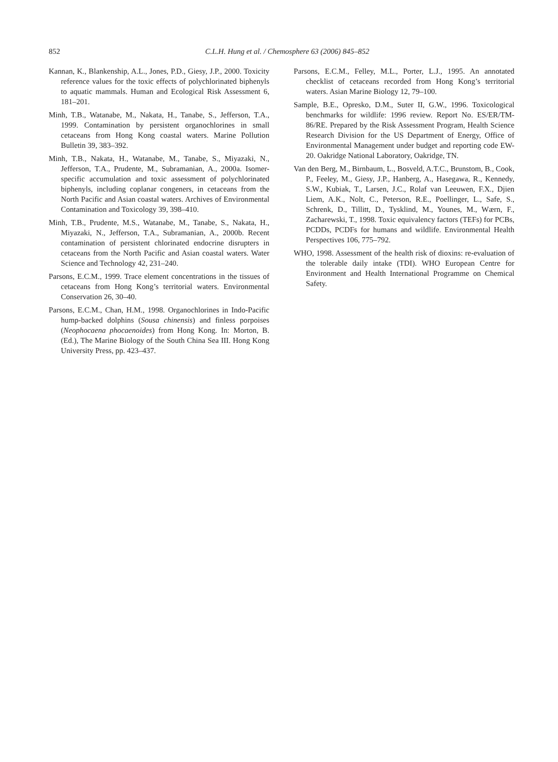852
C.L.H. Hung et al. / Chemosphere 63 (2006) 845–852
Kannan, K., Blankenship, A.L., Jones, P.D., Giesy, J.P., 2000. Toxicity reference values for the toxic effects of polychlorinated biphenyls to aquatic mammals. Human and Ecological Risk Assessment 6, 181–201.
Minh, T.B., Watanabe, M., Nakata, H., Tanabe, S., Jefferson, T.A., 1999. Contamination by persistent organochlorines in small cetaceans from Hong Kong coastal waters. Marine Pollution Bulletin 39, 383–392.
Minh, T.B., Nakata, H., Watanabe, M., Tanabe, S., Miyazaki, N., Jefferson, T.A., Prudente, M., Subramanian, A., 2000a. Isomer-specific accumulation and toxic assessment of polychlorinated biphenyls, including coplanar congeners, in cetaceans from the North Pacific and Asian coastal waters. Archives of Environmental Contamination and Toxicology 39, 398–410.
Minh, T.B., Prudente, M.S., Watanabe, M., Tanabe, S., Nakata, H., Miyazaki, N., Jefferson, T.A., Subramanian, A., 2000b. Recent contamination of persistent chlorinated endocrine disrupters in cetaceans from the North Pacific and Asian coastal waters. Water Science and Technology 42, 231–240.
Parsons, E.C.M., 1999. Trace element concentrations in the tissues of cetaceans from Hong Kong’s territorial waters. Environmental Conservation 26, 30–40.
Parsons, E.C.M., Chan, H.M., 1998. Organochlorines in Indo-Pacific hump-backed dolphins (Sousa chinensis) and finless porpoises (Neophocaena phocaenoides) from Hong Kong. In: Morton, B. (Ed.), The Marine Biology of the South China Sea III. Hong Kong University Press, pp. 423–437.
Parsons, E.C.M., Felley, M.L., Porter, L.J., 1995. An annotated checklist of cetaceans recorded from Hong Kong’s territorial waters. Asian Marine Biology 12, 79–100.
Sample, B.E., Opresko, D.M., Suter II, G.W., 1996. Toxicological benchmarks for wildlife: 1996 review. Report No. ES/ER/TM-86/RE. Prepared by the Risk Assessment Program, Health Science Research Division for the US Department of Energy, Office of Environmental Management under budget and reporting code EW-20. Oakridge National Laboratory, Oakridge, TN.
Van den Berg, M., Birnbaum, L., Bosveld, A.T.C., Brunstom, B., Cook, P., Feeley, M., Giesy, J.P., Hanberg, A., Hasegawa, R., Kennedy, S.W., Kubiak, T., Larsen, J.C., Rolaf van Leeuwen, F.X., Djien Liem, A.K., Nolt, C., Peterson, R.E., Poellinger, L., Safe, S., Schrenk, D., Tillitt, D., Tysklind, M., Younes, M., Wærn, F., Zacharewski, T., 1998. Toxic equivalency factors (TEFs) for PCBs, PCDDs, PCDFs for humans and wildlife. Environmental Health Perspectives 106, 775–792.
WHO, 1998. Assessment of the health risk of dioxins: re-evaluation of the tolerable daily intake (TDI). WHO European Centre for Environment and Health International Programme on Chemical Safety.